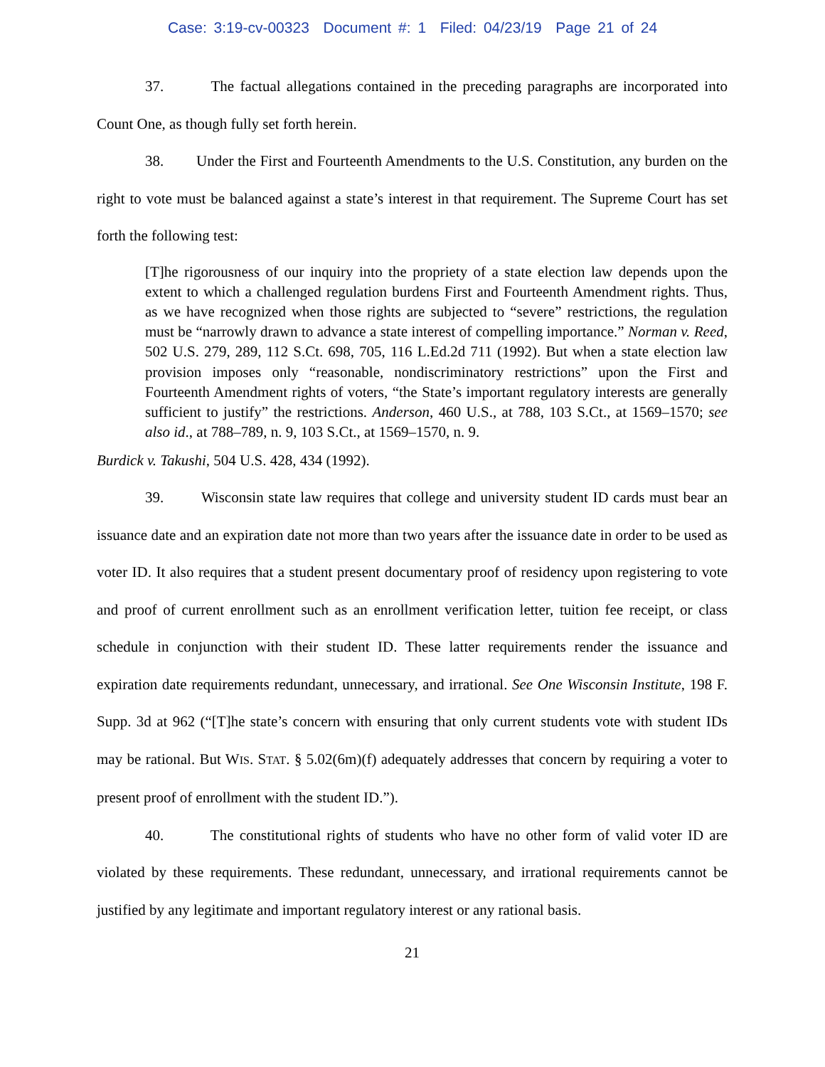Case: 3:19-cv-00323 Document #: 1 Filed: 04/23/19 Page 21 of 24
37. The factual allegations contained in the preceding paragraphs are incorporated into Count One, as though fully set forth herein.
38. Under the First and Fourteenth Amendments to the U.S. Constitution, any burden on the right to vote must be balanced against a state’s interest in that requirement. The Supreme Court has set forth the following test:
[T]he rigorousness of our inquiry into the propriety of a state election law depends upon the extent to which a challenged regulation burdens First and Fourteenth Amendment rights. Thus, as we have recognized when those rights are subjected to “severe” restrictions, the regulation must be “narrowly drawn to advance a state interest of compelling importance.” Norman v. Reed, 502 U.S. 279, 289, 112 S.Ct. 698, 705, 116 L.Ed.2d 711 (1992). But when a state election law provision imposes only “reasonable, nondiscriminatory restrictions” upon the First and Fourteenth Amendment rights of voters, “the State’s important regulatory interests are generally sufficient to justify” the restrictions. Anderson, 460 U.S., at 788, 103 S.Ct., at 1569–1570; see also id., at 788–789, n. 9, 103 S.Ct., at 1569–1570, n. 9.
Burdick v. Takushi, 504 U.S. 428, 434 (1992).
39. Wisconsin state law requires that college and university student ID cards must bear an issuance date and an expiration date not more than two years after the issuance date in order to be used as voter ID. It also requires that a student present documentary proof of residency upon registering to vote and proof of current enrollment such as an enrollment verification letter, tuition fee receipt, or class schedule in conjunction with their student ID. These latter requirements render the issuance and expiration date requirements redundant, unnecessary, and irrational. See One Wisconsin Institute, 198 F. Supp. 3d at 962 (“[T]he state’s concern with ensuring that only current students vote with student IDs may be rational. But WIS. STAT. § 5.02(6m)(f) adequately addresses that concern by requiring a voter to present proof of enrollment with the student ID.”).
40. The constitutional rights of students who have no other form of valid voter ID are violated by these requirements. These redundant, unnecessary, and irrational requirements cannot be justified by any legitimate and important regulatory interest or any rational basis.
21